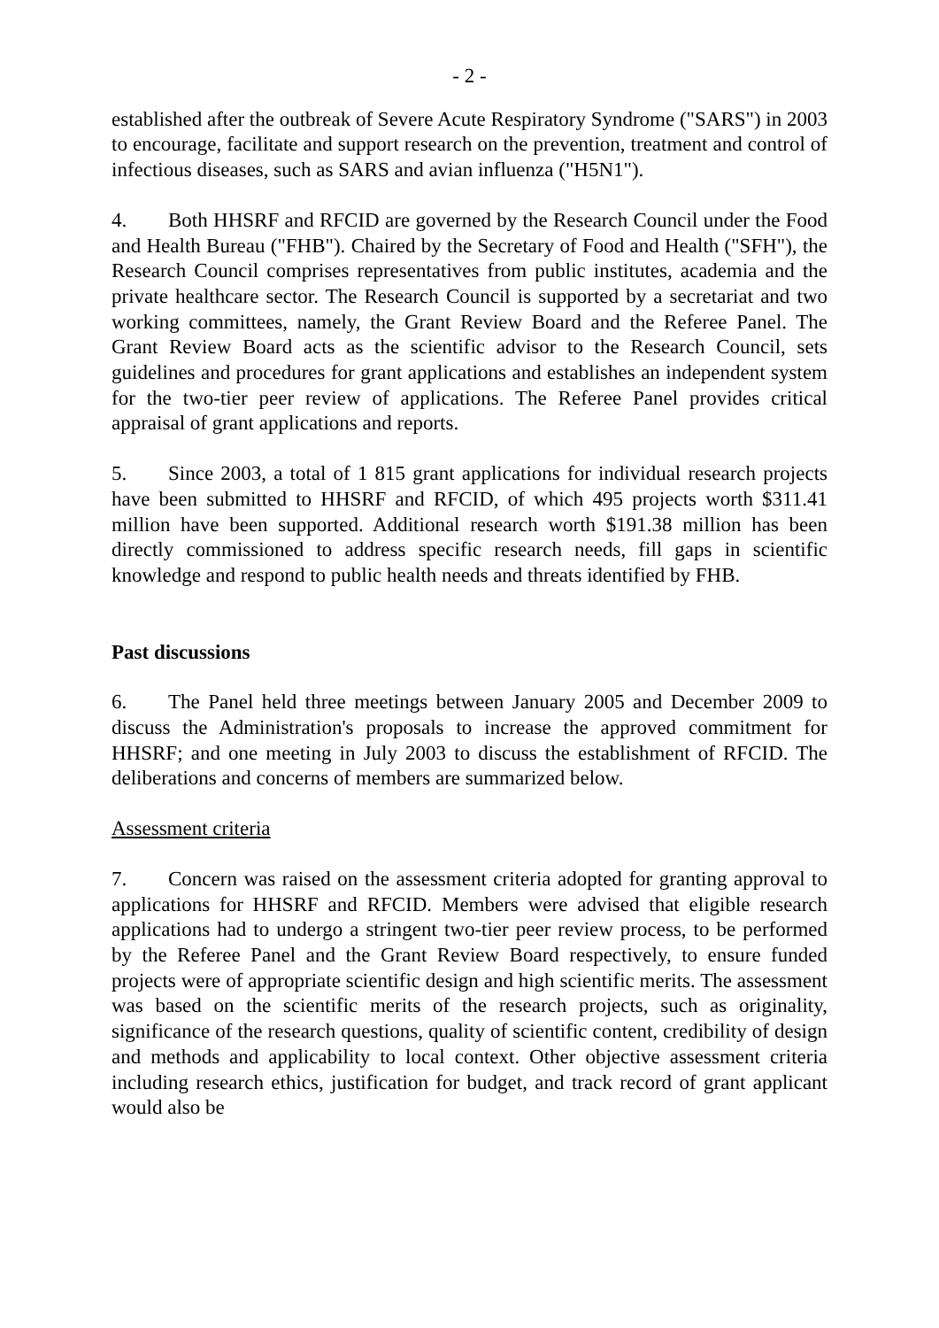- 2 -
established after the outbreak of Severe Acute Respiratory Syndrome ("SARS") in 2003 to encourage, facilitate and support research on the prevention, treatment and control of infectious diseases, such as SARS and avian influenza ("H5N1").
4. Both HHSRF and RFCID are governed by the Research Council under the Food and Health Bureau ("FHB"). Chaired by the Secretary of Food and Health ("SFH"), the Research Council comprises representatives from public institutes, academia and the private healthcare sector. The Research Council is supported by a secretariat and two working committees, namely, the Grant Review Board and the Referee Panel. The Grant Review Board acts as the scientific advisor to the Research Council, sets guidelines and procedures for grant applications and establishes an independent system for the two-tier peer review of applications. The Referee Panel provides critical appraisal of grant applications and reports.
5. Since 2003, a total of 1 815 grant applications for individual research projects have been submitted to HHSRF and RFCID, of which 495 projects worth $311.41 million have been supported. Additional research worth $191.38 million has been directly commissioned to address specific research needs, fill gaps in scientific knowledge and respond to public health needs and threats identified by FHB.
Past discussions
6. The Panel held three meetings between January 2005 and December 2009 to discuss the Administration's proposals to increase the approved commitment for HHSRF; and one meeting in July 2003 to discuss the establishment of RFCID. The deliberations and concerns of members are summarized below.
Assessment criteria
7. Concern was raised on the assessment criteria adopted for granting approval to applications for HHSRF and RFCID. Members were advised that eligible research applications had to undergo a stringent two-tier peer review process, to be performed by the Referee Panel and the Grant Review Board respectively, to ensure funded projects were of appropriate scientific design and high scientific merits. The assessment was based on the scientific merits of the research projects, such as originality, significance of the research questions, quality of scientific content, credibility of design and methods and applicability to local context. Other objective assessment criteria including research ethics, justification for budget, and track record of grant applicant would also be